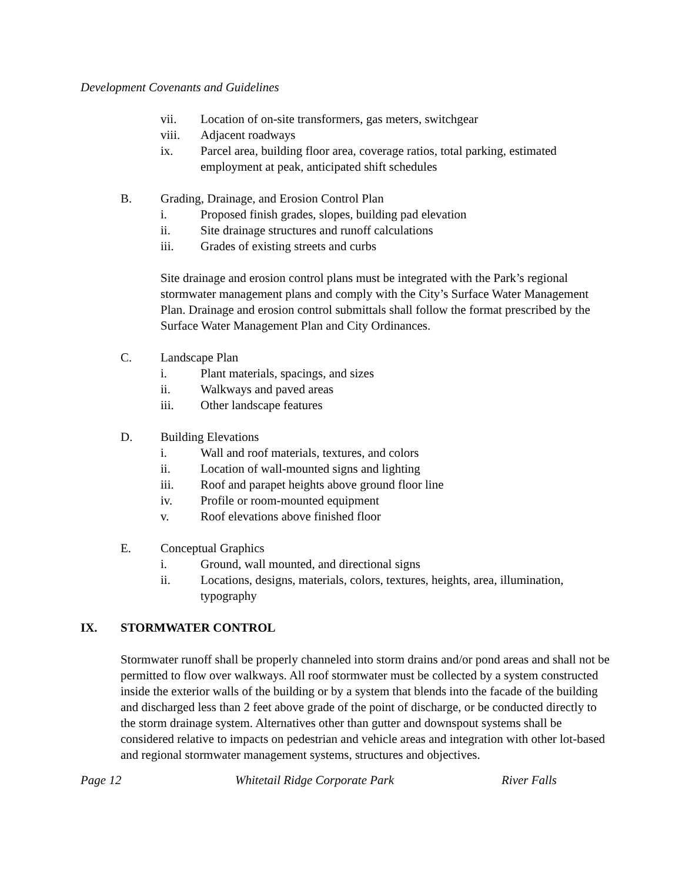Development Covenants and Guidelines
vii. Location of on-site transformers, gas meters, switchgear
viii. Adjacent roadways
ix. Parcel area, building floor area, coverage ratios, total parking, estimated employment at peak, anticipated shift schedules
B. Grading, Drainage, and Erosion Control Plan
i. Proposed finish grades, slopes, building pad elevation
ii. Site drainage structures and runoff calculations
iii. Grades of existing streets and curbs
Site drainage and erosion control plans must be integrated with the Park’s regional stormwater management plans and comply with the City’s Surface Water Management Plan. Drainage and erosion control submittals shall follow the format prescribed by the Surface Water Management Plan and City Ordinances.
C. Landscape Plan
i. Plant materials, spacings, and sizes
ii. Walkways and paved areas
iii. Other landscape features
D. Building Elevations
i. Wall and roof materials, textures, and colors
ii. Location of wall-mounted signs and lighting
iii. Roof and parapet heights above ground floor line
iv. Profile or room-mounted equipment
v. Roof elevations above finished floor
E. Conceptual Graphics
i. Ground, wall mounted, and directional signs
ii. Locations, designs, materials, colors, textures, heights, area, illumination, typography
IX. STORMWATER CONTROL
Stormwater runoff shall be properly channeled into storm drains and/or pond areas and shall not be permitted to flow over walkways. All roof stormwater must be collected by a system constructed inside the exterior walls of the building or by a system that blends into the facade of the building and discharged less than 2 feet above grade of the point of discharge, or be conducted directly to the storm drainage system. Alternatives other than gutter and downspout systems shall be considered relative to impacts on pedestrian and vehicle areas and integration with other lot-based and regional stormwater management systems, structures and objectives.
Page 12 Whitetail Ridge Corporate Park River Falls